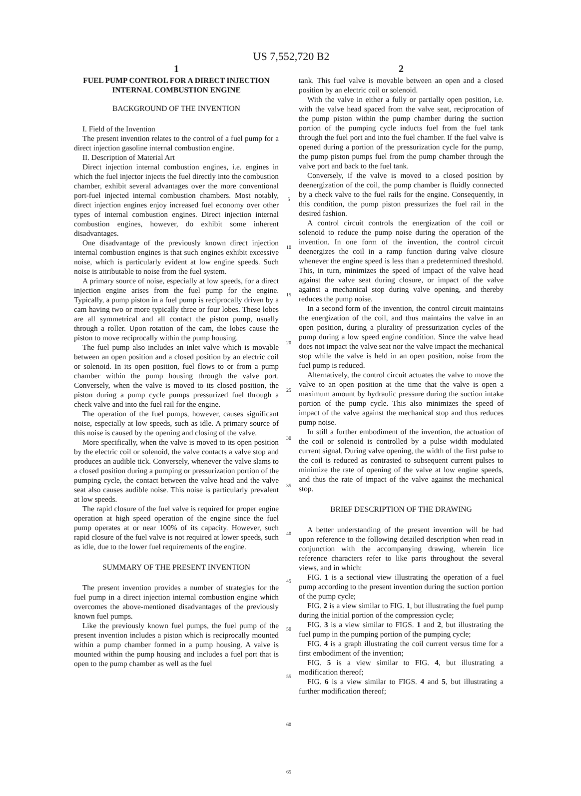US 7,552,720 B2
1
FUEL PUMP CONTROL FOR A DIRECT INJECTION INTERNAL COMBUSTION ENGINE
BACKGROUND OF THE INVENTION
I. Field of the Invention
The present invention relates to the control of a fuel pump for a direct injection gasoline internal combustion engine.
II. Description of Material Art
Direct injection internal combustion engines, i.e. engines in which the fuel injector injects the fuel directly into the combustion chamber, exhibit several advantages over the more conventional port-fuel injected internal combustion chambers. Most notably, direct injection engines enjoy increased fuel economy over other types of internal combustion engines. Direct injection internal combustion engines, however, do exhibit some inherent disadvantages.
One disadvantage of the previously known direct injection internal combustion engines is that such engines exhibit excessive noise, which is particularly evident at low engine speeds. Such noise is attributable to noise from the fuel system.
A primary source of noise, especially at low speeds, for a direct injection engine arises from the fuel pump for the engine. Typically, a pump piston in a fuel pump is reciprocally driven by a cam having two or more typically three or four lobes. These lobes are all symmetrical and all contact the piston pump, usually through a roller. Upon rotation of the cam, the lobes cause the piston to move reciprocally within the pump housing.
The fuel pump also includes an inlet valve which is movable between an open position and a closed position by an electric coil or solenoid. In its open position, fuel flows to or from a pump chamber within the pump housing through the valve port. Conversely, when the valve is moved to its closed position, the piston during a pump cycle pumps pressurized fuel through a check valve and into the fuel rail for the engine.
The operation of the fuel pumps, however, causes significant noise, especially at low speeds, such as idle. A primary source of this noise is caused by the opening and closing of the valve.
More specifically, when the valve is moved to its open position by the electric coil or solenoid, the valve contacts a valve stop and produces an audible tick. Conversely, whenever the valve slams to a closed position during a pumping or pressurization portion of the pumping cycle, the contact between the valve head and the valve seat also causes audible noise. This noise is particularly prevalent at low speeds.
The rapid closure of the fuel valve is required for proper engine operation at high speed operation of the engine since the fuel pump operates at or near 100% of its capacity. However, such rapid closure of the fuel valve is not required at lower speeds, such as idle, due to the lower fuel requirements of the engine.
SUMMARY OF THE PRESENT INVENTION
The present invention provides a number of strategies for the fuel pump in a direct injection internal combustion engine which overcomes the above-mentioned disadvantages of the previously known fuel pumps.
Like the previously known fuel pumps, the fuel pump of the present invention includes a piston which is reciprocally mounted within a pump chamber formed in a pump housing. A valve is mounted within the pump housing and includes a fuel port that is open to the pump chamber as well as the fuel
5
10
15
20
25
30
35
40
45
50
55
60
65
2
tank. This fuel valve is movable between an open and a closed position by an electric coil or solenoid.
With the valve in either a fully or partially open position, i.e. with the valve head spaced from the valve seat, reciprocation of the pump piston within the pump chamber during the suction portion of the pumping cycle inducts fuel from the fuel tank through the fuel port and into the fuel chamber. If the fuel valve is opened during a portion of the pressurization cycle for the pump, the pump piston pumps fuel from the pump chamber through the valve port and back to the fuel tank.
Conversely, if the valve is moved to a closed position by deenergization of the coil, the pump chamber is fluidly connected by a check valve to the fuel rails for the engine. Consequently, in this condition, the pump piston pressurizes the fuel rail in the desired fashion.
A control circuit controls the energization of the coil or solenoid to reduce the pump noise during the operation of the invention. In one form of the invention, the control circuit deenergizes the coil in a ramp function during valve closure whenever the engine speed is less than a predetermined threshold. This, in turn, minimizes the speed of impact of the valve head against the valve seat during closure, or impact of the valve against a mechanical stop during valve opening, and thereby reduces the pump noise.
In a second form of the invention, the control circuit maintains the energization of the coil, and thus maintains the valve in an open position, during a plurality of pressurization cycles of the pump during a low speed engine condition. Since the valve head does not impact the valve seat nor the valve impact the mechanical stop while the valve is held in an open position, noise from the fuel pump is reduced.
Alternatively, the control circuit actuates the valve to move the valve to an open position at the time that the valve is open a maximum amount by hydraulic pressure during the suction intake portion of the pump cycle. This also minimizes the speed of impact of the valve against the mechanical stop and thus reduces pump noise.
In still a further embodiment of the invention, the actuation of the coil or solenoid is controlled by a pulse width modulated current signal. During valve opening, the width of the first pulse to the coil is reduced as contrasted to subsequent current pulses to minimize the rate of opening of the valve at low engine speeds, and thus the rate of impact of the valve against the mechanical stop.
BRIEF DESCRIPTION OF THE DRAWING
A better understanding of the present invention will be had upon reference to the following detailed description when read in conjunction with the accompanying drawing, wherein lice reference characters refer to like parts throughout the several views, and in which:
FIG. 1 is a sectional view illustrating the operation of a fuel pump according to the present invention during the suction portion of the pump cycle;
FIG. 2 is a view similar to FIG. 1, but illustrating the fuel pump during the initial portion of the compression cycle;
FIG. 3 is a view similar to FIGS. 1 and 2, but illustrating the fuel pump in the pumping portion of the pumping cycle;
FIG. 4 is a graph illustrating the coil current versus time for a first embodiment of the invention;
FIG. 5 is a view similar to FIG. 4, but illustrating a modification thereof;
FIG. 6 is a view similar to FIGS. 4 and 5, but illustrating a further modification thereof;